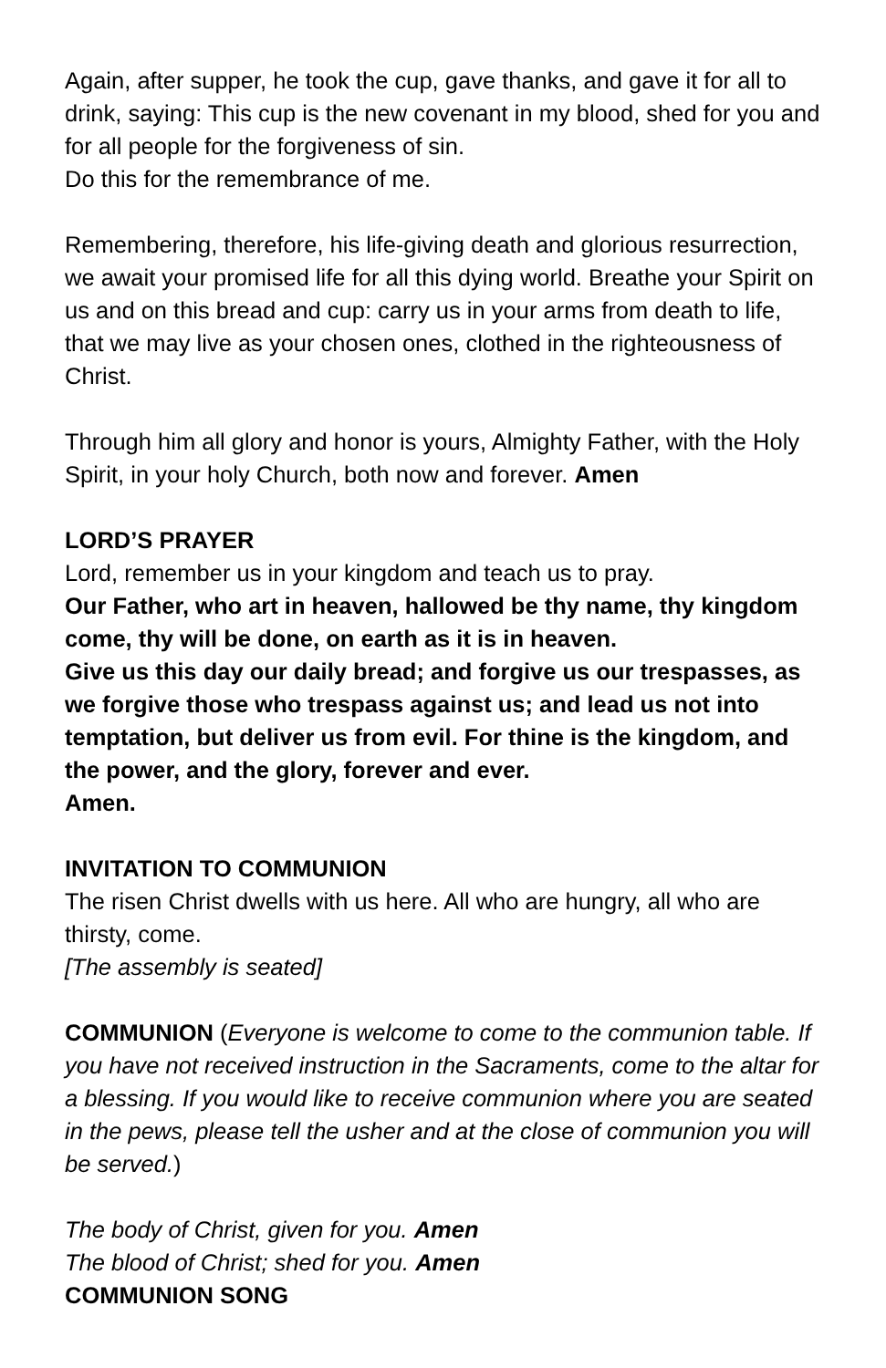Again, after supper, he took the cup, gave thanks, and gave it for all to drink, saying: This cup is the new covenant in my blood, shed for you and for all people for the forgiveness of sin.
Do this for the remembrance of me.
Remembering, therefore, his life-giving death and glorious resurrection, we await your promised life for all this dying world. Breathe your Spirit on us and on this bread and cup: carry us in your arms from death to life, that we may live as your chosen ones, clothed in the righteousness of Christ.
Through him all glory and honor is yours, Almighty Father, with the Holy Spirit, in your holy Church, both now and forever. Amen
LORD’S PRAYER
Lord, remember us in your kingdom and teach us to pray.
Our Father, who art in heaven, hallowed be thy name, thy kingdom come, thy will be done, on earth as it is in heaven.
Give us this day our daily bread; and forgive us our trespasses, as we forgive those who trespass against us; and lead us not into temptation, but deliver us from evil. For thine is the kingdom, and the power, and the glory, forever and ever.
Amen.
INVITATION TO COMMUNION
The risen Christ dwells with us here. All who are hungry, all who are thirsty, come.
[The assembly is seated]
COMMUNION (Everyone is welcome to come to the communion table. If you have not received instruction in the Sacraments, come to the altar for a blessing. If you would like to receive communion where you are seated in the pews, please tell the usher and at the close of communion you will be served.)
The body of Christ, given for you. Amen
The blood of Christ; shed for you. Amen
COMMUNION SONG